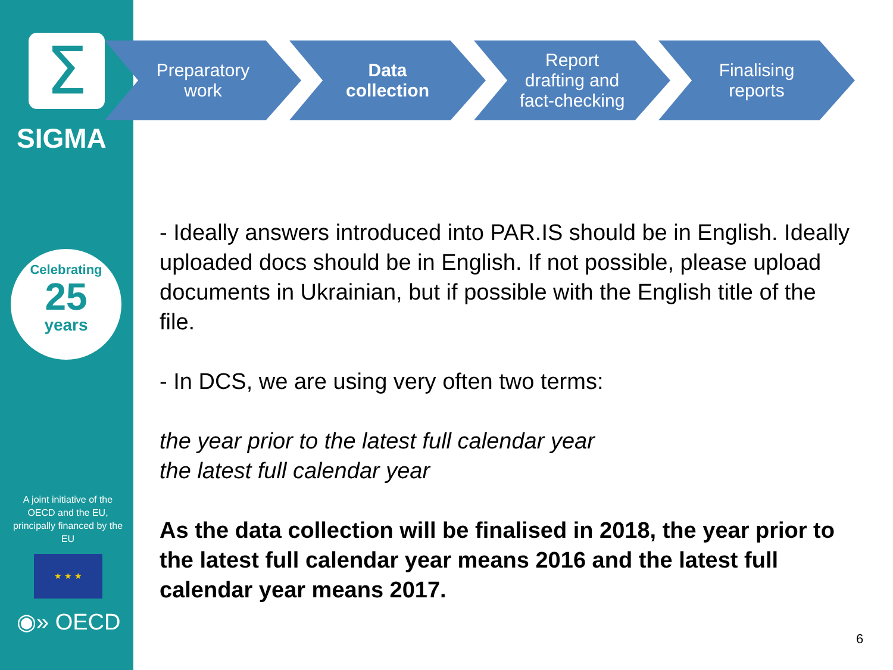Σ
SIGMA
Celebrating
25
years
A joint initiative of the OECD and the EU, principally financed by the EU
★ ★ ★
◉» OECD
Preparatory
work
Data
collection
Report
drafting and
fact-checking
Finalising
reports
- Ideally answers introduced into PAR.IS should be in English. Ideally uploaded docs should be in English. If not possible, please upload documents in Ukrainian, but if possible with the English title of the file.
- In DCS, we are using very often two terms:
the year prior to the latest full calendar year
the latest full calendar year
As the data collection will be finalised in 2018, the year prior to the latest full calendar year means 2016 and the latest full calendar year means 2017.
6